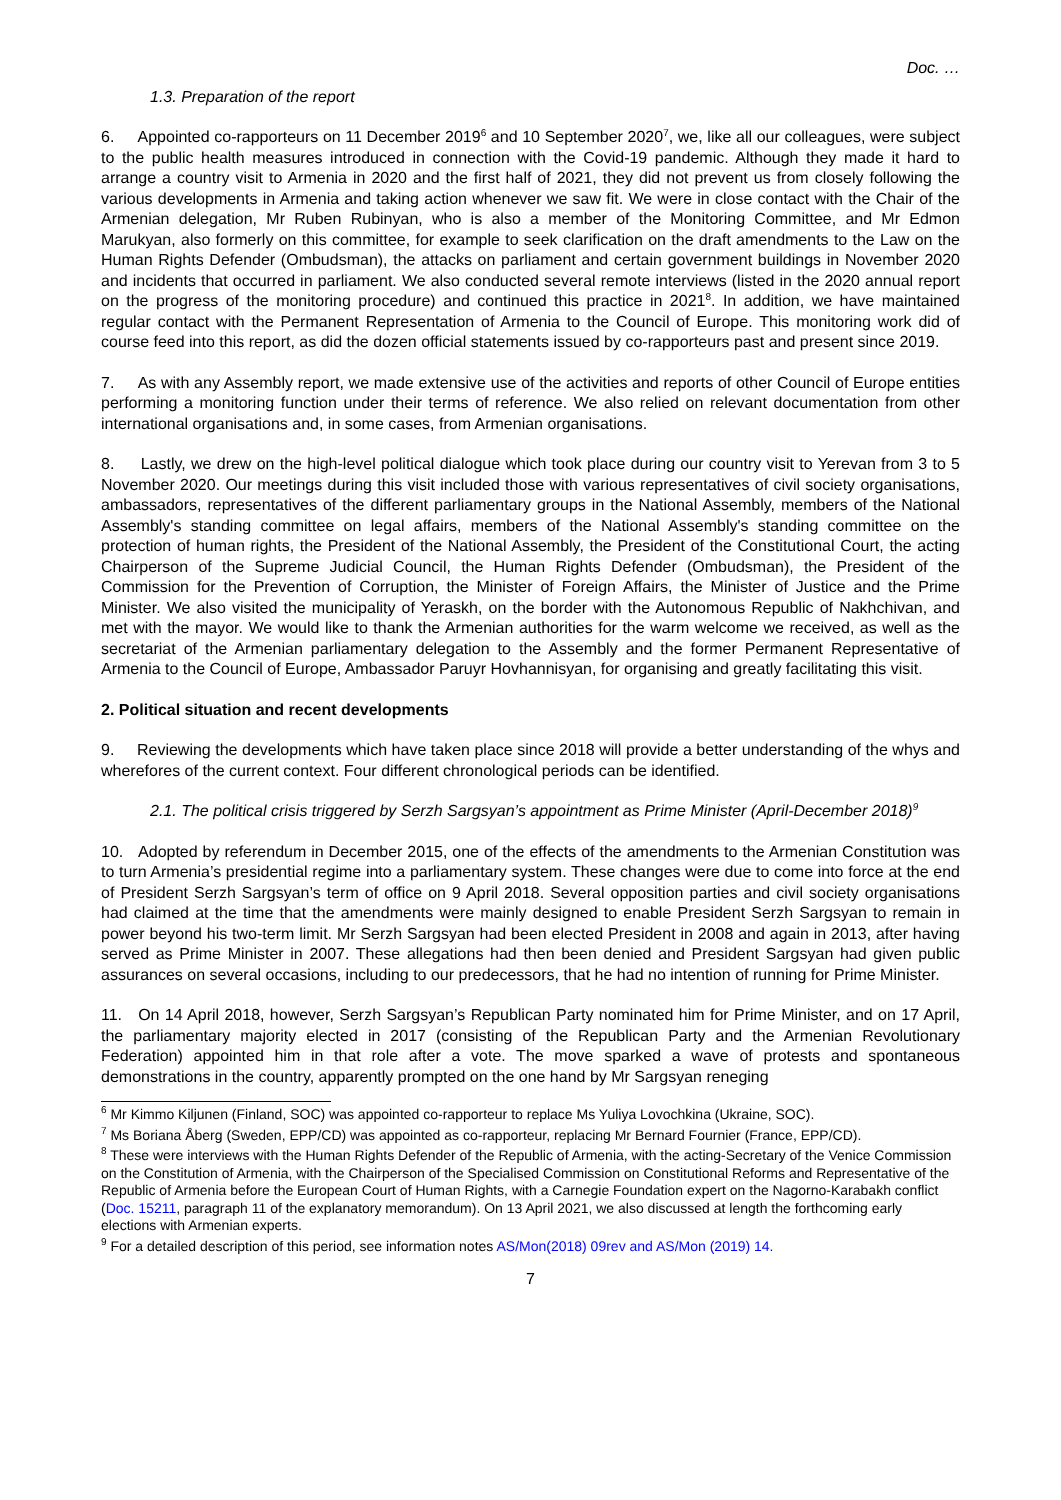Doc. …
1.3. Preparation of the report
6. Appointed co-rapporteurs on 11 December 2019<sup>6</sup> and 10 September 2020<sup>7</sup>, we, like all our colleagues, were subject to the public health measures introduced in connection with the Covid-19 pandemic. Although they made it hard to arrange a country visit to Armenia in 2020 and the first half of 2021, they did not prevent us from closely following the various developments in Armenia and taking action whenever we saw fit. We were in close contact with the Chair of the Armenian delegation, Mr Ruben Rubinyan, who is also a member of the Monitoring Committee, and Mr Edmon Marukyan, also formerly on this committee, for example to seek clarification on the draft amendments to the Law on the Human Rights Defender (Ombudsman), the attacks on parliament and certain government buildings in November 2020 and incidents that occurred in parliament. We also conducted several remote interviews (listed in the 2020 annual report on the progress of the monitoring procedure) and continued this practice in 2021<sup>8</sup>. In addition, we have maintained regular contact with the Permanent Representation of Armenia to the Council of Europe. This monitoring work did of course feed into this report, as did the dozen official statements issued by co-rapporteurs past and present since 2019.
7. As with any Assembly report, we made extensive use of the activities and reports of other Council of Europe entities performing a monitoring function under their terms of reference. We also relied on relevant documentation from other international organisations and, in some cases, from Armenian organisations.
8. Lastly, we drew on the high-level political dialogue which took place during our country visit to Yerevan from 3 to 5 November 2020. Our meetings during this visit included those with various representatives of civil society organisations, ambassadors, representatives of the different parliamentary groups in the National Assembly, members of the National Assembly's standing committee on legal affairs, members of the National Assembly's standing committee on the protection of human rights, the President of the National Assembly, the President of the Constitutional Court, the acting Chairperson of the Supreme Judicial Council, the Human Rights Defender (Ombudsman), the President of the Commission for the Prevention of Corruption, the Minister of Foreign Affairs, the Minister of Justice and the Prime Minister. We also visited the municipality of Yeraskh, on the border with the Autonomous Republic of Nakhchivan, and met with the mayor. We would like to thank the Armenian authorities for the warm welcome we received, as well as the secretariat of the Armenian parliamentary delegation to the Assembly and the former Permanent Representative of Armenia to the Council of Europe, Ambassador Paruyr Hovhannisyan, for organising and greatly facilitating this visit.
2. Political situation and recent developments
9. Reviewing the developments which have taken place since 2018 will provide a better understanding of the whys and wherefores of the current context. Four different chronological periods can be identified.
2.1. The political crisis triggered by Serzh Sargsyan’s appointment as Prime Minister (April-December 2018)<sup>9</sup>
10. Adopted by referendum in December 2015, one of the effects of the amendments to the Armenian Constitution was to turn Armenia’s presidential regime into a parliamentary system. These changes were due to come into force at the end of President Serzh Sargsyan’s term of office on 9 April 2018. Several opposition parties and civil society organisations had claimed at the time that the amendments were mainly designed to enable President Serzh Sargsyan to remain in power beyond his two-term limit. Mr Serzh Sargsyan had been elected President in 2008 and again in 2013, after having served as Prime Minister in 2007. These allegations had then been denied and President Sargsyan had given public assurances on several occasions, including to our predecessors, that he had no intention of running for Prime Minister.
11. On 14 April 2018, however, Serzh Sargsyan’s Republican Party nominated him for Prime Minister, and on 17 April, the parliamentary majority elected in 2017 (consisting of the Republican Party and the Armenian Revolutionary Federation) appointed him in that role after a vote. The move sparked a wave of protests and spontaneous demonstrations in the country, apparently prompted on the one hand by Mr Sargsyan reneging
<sup>6</sup> Mr Kimmo Kiljunen (Finland, SOC) was appointed co-rapporteur to replace Ms Yuliya Lovochkina (Ukraine, SOC).
<sup>7</sup> Ms Boriana Åberg (Sweden, EPP/CD) was appointed as co-rapporteur, replacing Mr Bernard Fournier (France, EPP/CD).
<sup>8</sup> These were interviews with the Human Rights Defender of the Republic of Armenia, with the acting-Secretary of the Venice Commission on the Constitution of Armenia, with the Chairperson of the Specialised Commission on Constitutional Reforms and Representative of the Republic of Armenia before the European Court of Human Rights, with a Carnegie Foundation expert on the Nagorno-Karabakh conflict (Doc. 15211, paragraph 11 of the explanatory memorandum). On 13 April 2021, we also discussed at length the forthcoming early elections with Armenian experts.
<sup>9</sup> For a detailed description of this period, see information notes AS/Mon(2018) 09rev and AS/Mon (2019) 14.
7